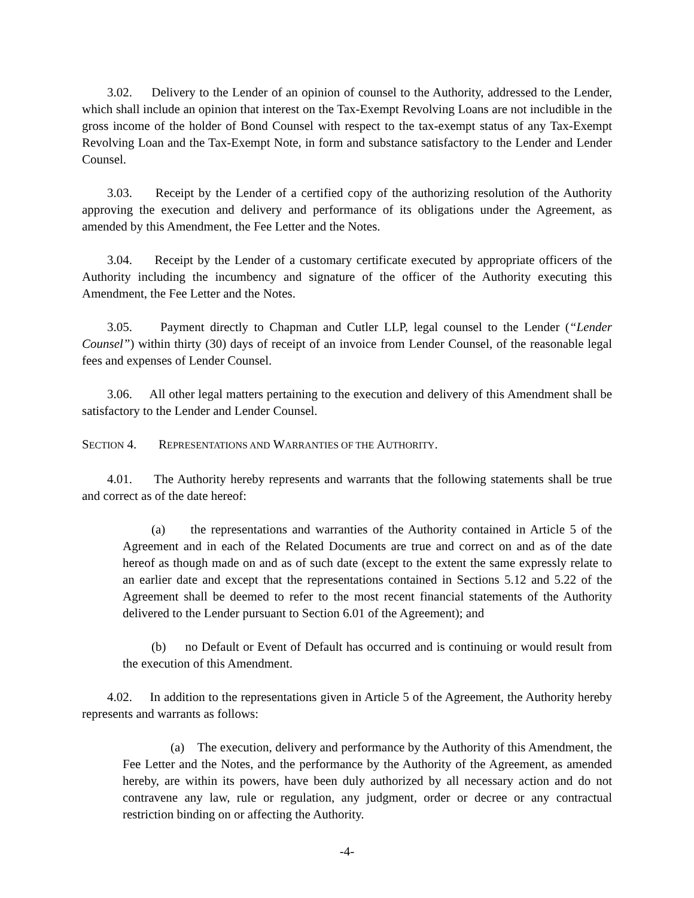3.02. Delivery to the Lender of an opinion of counsel to the Authority, addressed to the Lender, which shall include an opinion that interest on the Tax-Exempt Revolving Loans are not includible in the gross income of the holder of Bond Counsel with respect to the tax-exempt status of any Tax-Exempt Revolving Loan and the Tax-Exempt Note, in form and substance satisfactory to the Lender and Lender Counsel.
3.03. Receipt by the Lender of a certified copy of the authorizing resolution of the Authority approving the execution and delivery and performance of its obligations under the Agreement, as amended by this Amendment, the Fee Letter and the Notes.
3.04. Receipt by the Lender of a customary certificate executed by appropriate officers of the Authority including the incumbency and signature of the officer of the Authority executing this Amendment, the Fee Letter and the Notes.
3.05. Payment directly to Chapman and Cutler LLP, legal counsel to the Lender (“Lender Counsel”) within thirty (30) days of receipt of an invoice from Lender Counsel, of the reasonable legal fees and expenses of Lender Counsel.
3.06. All other legal matters pertaining to the execution and delivery of this Amendment shall be satisfactory to the Lender and Lender Counsel.
SECTION 4. REPRESENTATIONS AND WARRANTIES OF THE AUTHORITY.
4.01. The Authority hereby represents and warrants that the following statements shall be true and correct as of the date hereof:
(a) the representations and warranties of the Authority contained in Article 5 of the Agreement and in each of the Related Documents are true and correct on and as of the date hereof as though made on and as of such date (except to the extent the same expressly relate to an earlier date and except that the representations contained in Sections 5.12 and 5.22 of the Agreement shall be deemed to refer to the most recent financial statements of the Authority delivered to the Lender pursuant to Section 6.01 of the Agreement); and
(b) no Default or Event of Default has occurred and is continuing or would result from the execution of this Amendment.
4.02. In addition to the representations given in Article 5 of the Agreement, the Authority hereby represents and warrants as follows:
(a) The execution, delivery and performance by the Authority of this Amendment, the Fee Letter and the Notes, and the performance by the Authority of the Agreement, as amended hereby, are within its powers, have been duly authorized by all necessary action and do not contravene any law, rule or regulation, any judgment, order or decree or any contractual restriction binding on or affecting the Authority.
-4-